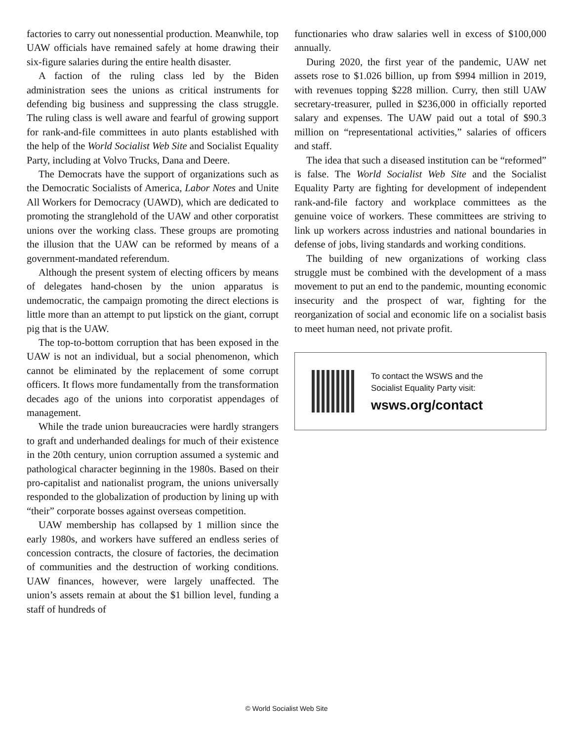factories to carry out nonessential production. Meanwhile, top UAW officials have remained safely at home drawing their six-figure salaries during the entire health disaster.
A faction of the ruling class led by the Biden administration sees the unions as critical instruments for defending big business and suppressing the class struggle. The ruling class is well aware and fearful of growing support for rank-and-file committees in auto plants established with the help of the World Socialist Web Site and Socialist Equality Party, including at Volvo Trucks, Dana and Deere.
The Democrats have the support of organizations such as the Democratic Socialists of America, Labor Notes and Unite All Workers for Democracy (UAWD), which are dedicated to promoting the stranglehold of the UAW and other corporatist unions over the working class. These groups are promoting the illusion that the UAW can be reformed by means of a government-mandated referendum.
Although the present system of electing officers by means of delegates hand-chosen by the union apparatus is undemocratic, the campaign promoting the direct elections is little more than an attempt to put lipstick on the giant, corrupt pig that is the UAW.
The top-to-bottom corruption that has been exposed in the UAW is not an individual, but a social phenomenon, which cannot be eliminated by the replacement of some corrupt officers. It flows more fundamentally from the transformation decades ago of the unions into corporatist appendages of management.
While the trade union bureaucracies were hardly strangers to graft and underhanded dealings for much of their existence in the 20th century, union corruption assumed a systemic and pathological character beginning in the 1980s. Based on their pro-capitalist and nationalist program, the unions universally responded to the globalization of production by lining up with “their” corporate bosses against overseas competition.
UAW membership has collapsed by 1 million since the early 1980s, and workers have suffered an endless series of concession contracts, the closure of factories, the decimation of communities and the destruction of working conditions. UAW finances, however, were largely unaffected. The union’s assets remain at about the $1 billion level, funding a staff of hundreds of
functionaries who draw salaries well in excess of $100,000 annually.
During 2020, the first year of the pandemic, UAW net assets rose to $1.026 billion, up from $994 million in 2019, with revenues topping $228 million. Curry, then still UAW secretary-treasurer, pulled in $236,000 in officially reported salary and expenses. The UAW paid out a total of $90.3 million on “representational activities,” salaries of officers and staff.
The idea that such a diseased institution can be “reformed” is false. The World Socialist Web Site and the Socialist Equality Party are fighting for development of independent rank-and-file factory and workplace committees as the genuine voice of workers. These committees are striving to link up workers across industries and national boundaries in defense of jobs, living standards and working conditions.
The building of new organizations of working class struggle must be combined with the development of a mass movement to put an end to the pandemic, mounting economic insecurity and the prospect of war, fighting for the reorganization of social and economic life on a socialist basis to meet human need, not private profit.
To contact the WSWS and the
Socialist Equality Party visit:
wsws.org/contact
© World Socialist Web Site